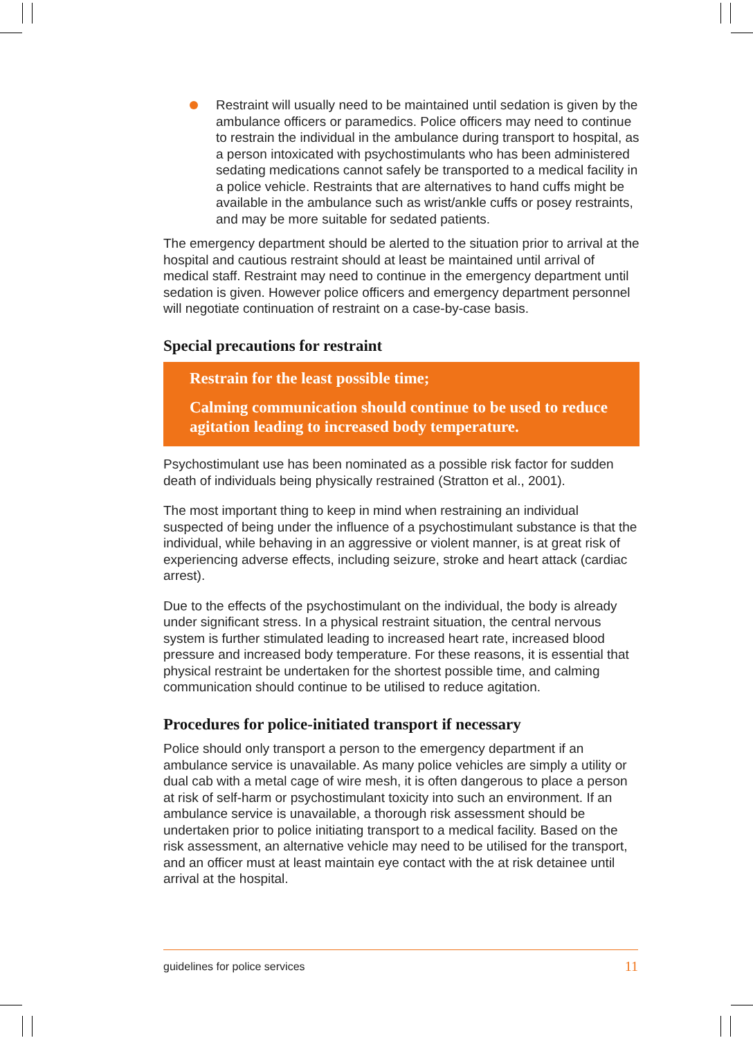Restraint will usually need to be maintained until sedation is given by the ambulance officers or paramedics. Police officers may need to continue to restrain the individual in the ambulance during transport to hospital, as a person intoxicated with psychostimulants who has been administered sedating medications cannot safely be transported to a medical facility in a police vehicle. Restraints that are alternatives to hand cuffs might be available in the ambulance such as wrist/ankle cuffs or posey restraints, and may be more suitable for sedated patients.
The emergency department should be alerted to the situation prior to arrival at the hospital and cautious restraint should at least be maintained until arrival of medical staff. Restraint may need to continue in the emergency department until sedation is given. However police officers and emergency department personnel will negotiate continuation of restraint on a case-by-case basis.
Special precautions for restraint
Restrain for the least possible time;
Calming communication should continue to be used to reduce agitation leading to increased body temperature.
Psychostimulant use has been nominated as a possible risk factor for sudden death of individuals being physically restrained (Stratton et al., 2001).
The most important thing to keep in mind when restraining an individual suspected of being under the influence of a psychostimulant substance is that the individual, while behaving in an aggressive or violent manner, is at great risk of experiencing adverse effects, including seizure, stroke and heart attack (cardiac arrest).
Due to the effects of the psychostimulant on the individual, the body is already under significant stress. In a physical restraint situation, the central nervous system is further stimulated leading to increased heart rate, increased blood pressure and increased body temperature. For these reasons, it is essential that physical restraint be undertaken for the shortest possible time, and calming communication should continue to be utilised to reduce agitation.
Procedures for police-initiated transport if necessary
Police should only transport a person to the emergency department if an ambulance service is unavailable. As many police vehicles are simply a utility or dual cab with a metal cage of wire mesh, it is often dangerous to place a person at risk of self-harm or psychostimulant toxicity into such an environment. If an ambulance service is unavailable, a thorough risk assessment should be undertaken prior to police initiating transport to a medical facility. Based on the risk assessment, an alternative vehicle may need to be utilised for the transport, and an officer must at least maintain eye contact with the at risk detainee until arrival at the hospital.
guidelines for police services 11